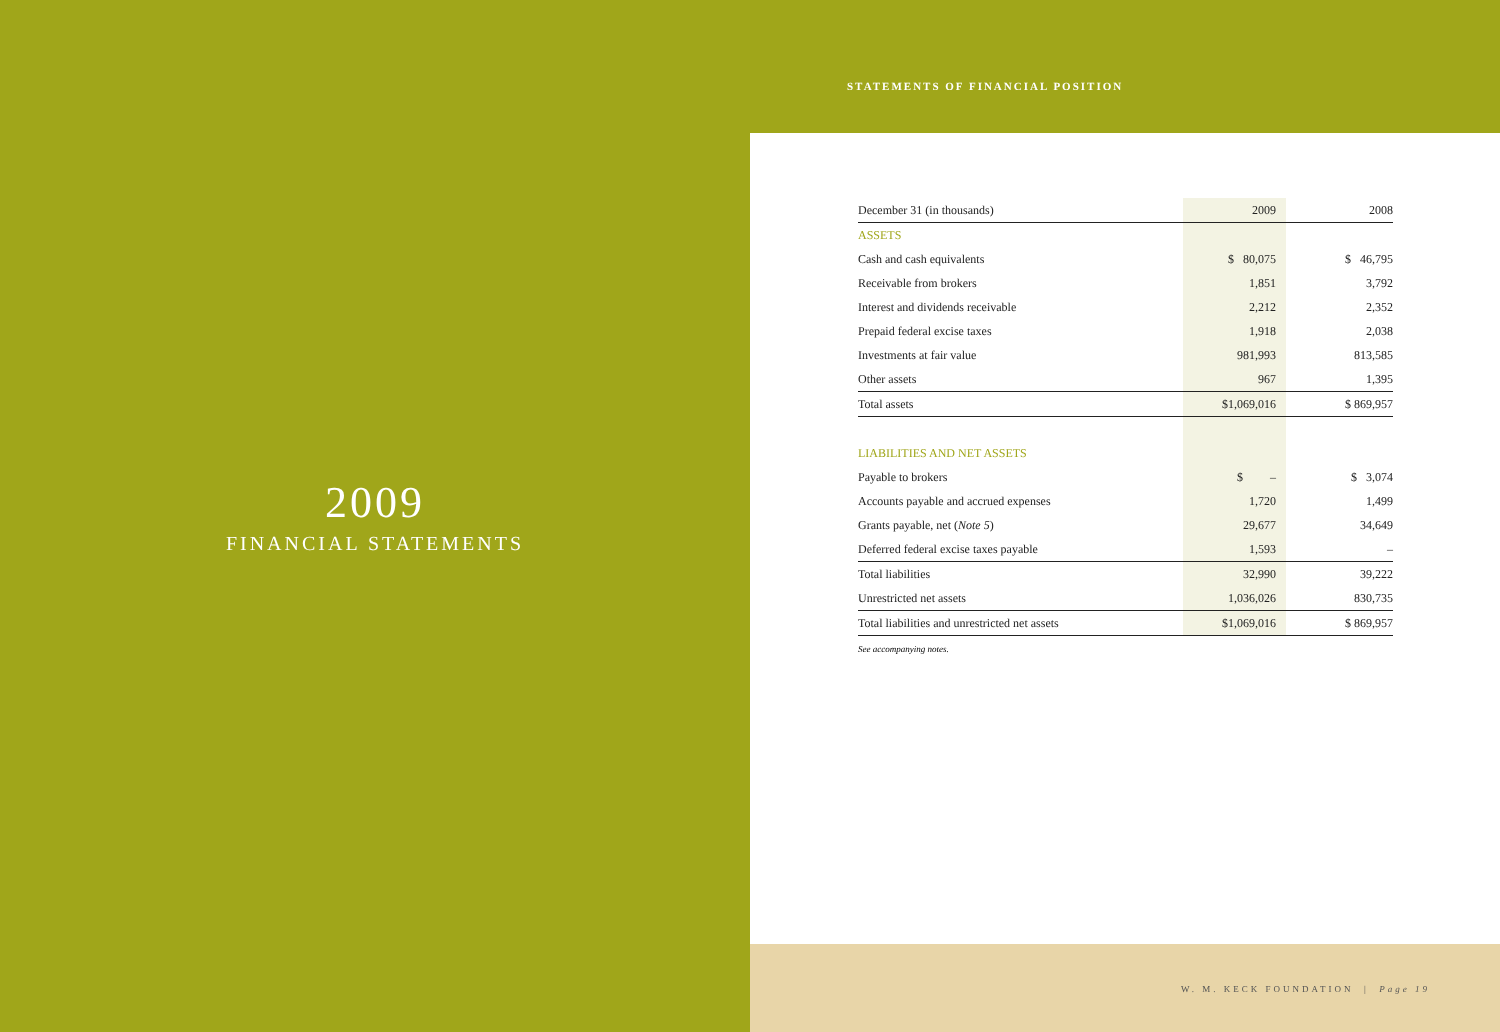2009
FINANCIAL STATEMENTS
STATEMENTS OF FINANCIAL POSITION
| December 31 (in thousands) | 2009 | 2008 |
| --- | --- | --- |
| ASSETS | | |
| Cash and cash equivalents | $ 80,075 | $ 46,795 |
| Receivable from brokers | 1,851 | 3,792 |
| Interest and dividends receivable | 2,212 | 2,352 |
| Prepaid federal excise taxes | 1,918 | 2,038 |
| Investments at fair value | 981,993 | 813,585 |
| Other assets | 967 | 1,395 |
| Total assets | $1,069,016 | $ 869,957 |
| LIABILITIES AND NET ASSETS | | |
| Payable to brokers | $ – | $ 3,074 |
| Accounts payable and accrued expenses | 1,720 | 1,499 |
| Grants payable, net ( Note 5 ) | 29,677 | 34,649 |
| Deferred federal excise taxes payable | 1,593 | – |
| Total liabilities | 32,990 | 39,222 |
| Unrestricted net assets | 1,036,026 | 830,735 |
| Total liabilities and unrestricted net assets | $1,069,016 | $ 869,957 |
See accompanying notes.
W. M. KECK FOUNDATION | Page 19